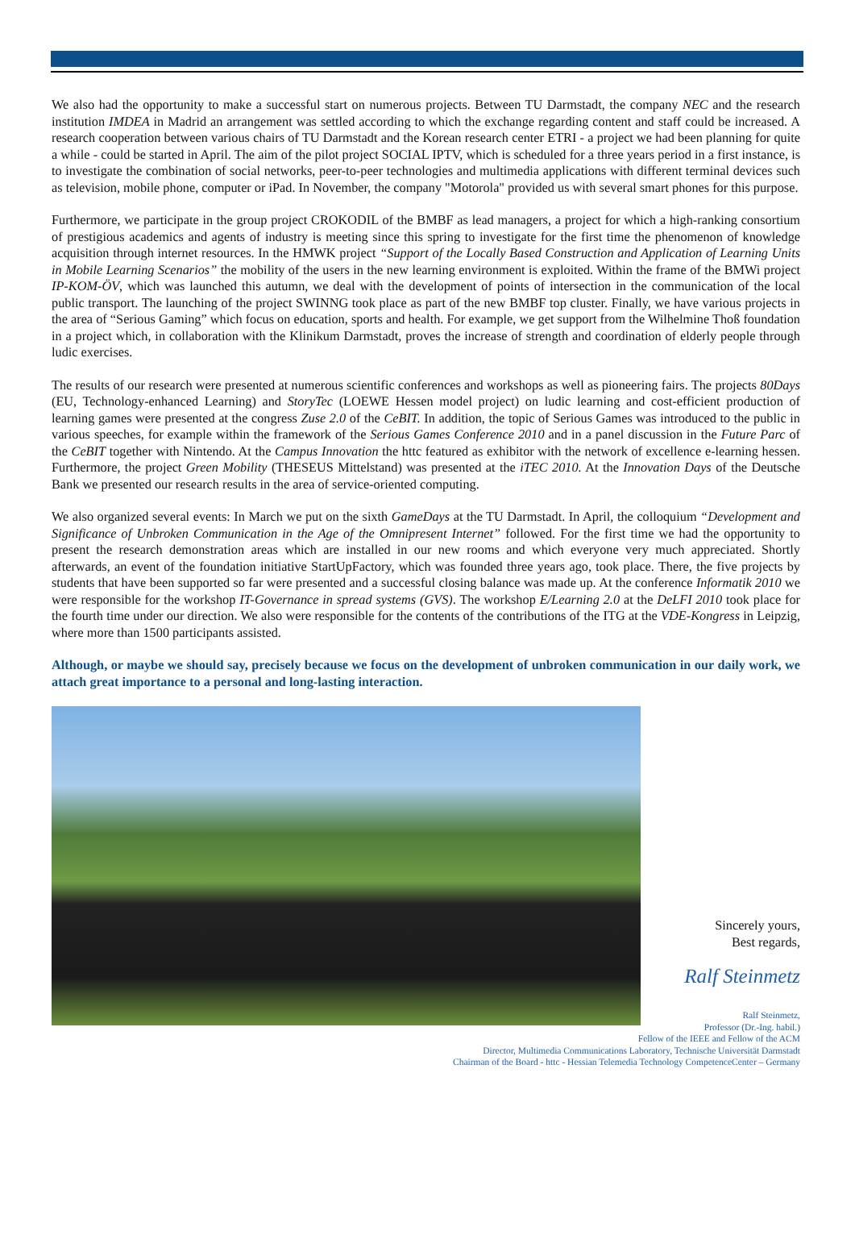We also had the opportunity to make a successful start on numerous projects. Between TU Darmstadt, the company NEC and the research institution IMDEA in Madrid an arrangement was settled according to which the exchange regarding content and staff could be increased. A research cooperation between various chairs of TU Darmstadt and the Korean research center ETRI - a project we had been planning for quite a while - could be started in April. The aim of the pilot project SOCIAL IPTV, which is scheduled for a three years period in a first instance, is to investigate the combination of social networks, peer-to-peer technologies and multimedia applications with different terminal devices such as television, mobile phone, computer or iPad. In November, the company "Motorola" provided us with several smart phones for this purpose.
Furthermore, we participate in the group project CROKODIL of the BMBF as lead managers, a project for which a high-ranking consortium of prestigious academics and agents of industry is meeting since this spring to investigate for the first time the phenomenon of knowledge acquisition through internet resources. In the HMWK project “Support of the Locally Based Construction and Application of Learning Units in Mobile Learning Scenarios” the mobility of the users in the new learning environment is exploited. Within the frame of the BMWi project IP-KOM-ÖV, which was launched this autumn, we deal with the development of points of intersection in the communication of the local public transport. The launching of the project SWINNG took place as part of the new BMBF top cluster. Finally, we have various projects in the area of “Serious Gaming” which focus on education, sports and health. For example, we get support from the Wilhelmine Thoß foundation in a project which, in collaboration with the Klinikum Darmstadt, proves the increase of strength and coordination of elderly people through ludic exercises.
The results of our research were presented at numerous scientific conferences and workshops as well as pioneering fairs. The projects 80Days (EU, Technology-enhanced Learning) and StoryTec (LOEWE Hessen model project) on ludic learning and cost-efficient production of learning games were presented at the congress Zuse 2.0 of the CeBIT. In addition, the topic of Serious Games was introduced to the public in various speeches, for example within the framework of the Serious Games Conference 2010 and in a panel discussion in the Future Parc of the CeBIT together with Nintendo. At the Campus Innovation the httc featured as exhibitor with the network of excellence e-learning hessen. Furthermore, the project Green Mobility (THESEUS Mittelstand) was presented at the iTEC 2010. At the Innovation Days of the Deutsche Bank we presented our research results in the area of service-oriented computing.
We also organized several events: In March we put on the sixth GameDays at the TU Darmstadt. In April, the colloquium “Development and Significance of Unbroken Communication in the Age of the Omnipresent Internet” followed. For the first time we had the opportunity to present the research demonstration areas which are installed in our new rooms and which everyone very much appreciated. Shortly afterwards, an event of the foundation initiative StartUpFactory, which was founded three years ago, took place. There, the five projects by students that have been supported so far were presented and a successful closing balance was made up. At the conference Informatik 2010 we were responsible for the workshop IT-Governance in spread systems (GVS). The workshop E/Learning 2.0 at the DeLFI 2010 took place for the fourth time under our direction. We also were responsible for the contents of the contributions of the ITG at the VDE-Kongress in Leipzig, where more than 1500 participants assisted.
Although, or maybe we should say, precisely because we focus on the development of unbroken communication in our daily work, we attach great importance to a personal and long-lasting interaction.
Sincerely yours,
Best regards,
Ralf Steinmetz
Ralf Steinmetz,
Professor (Dr.-Ing. habil.)
Fellow of the IEEE and Fellow of the ACM
Director, Multimedia Communications Laboratory, Technische Universität Darmstadt
Chairman of the Board - httc - Hessian Telemedia Technology CompetenceCenter – Germany